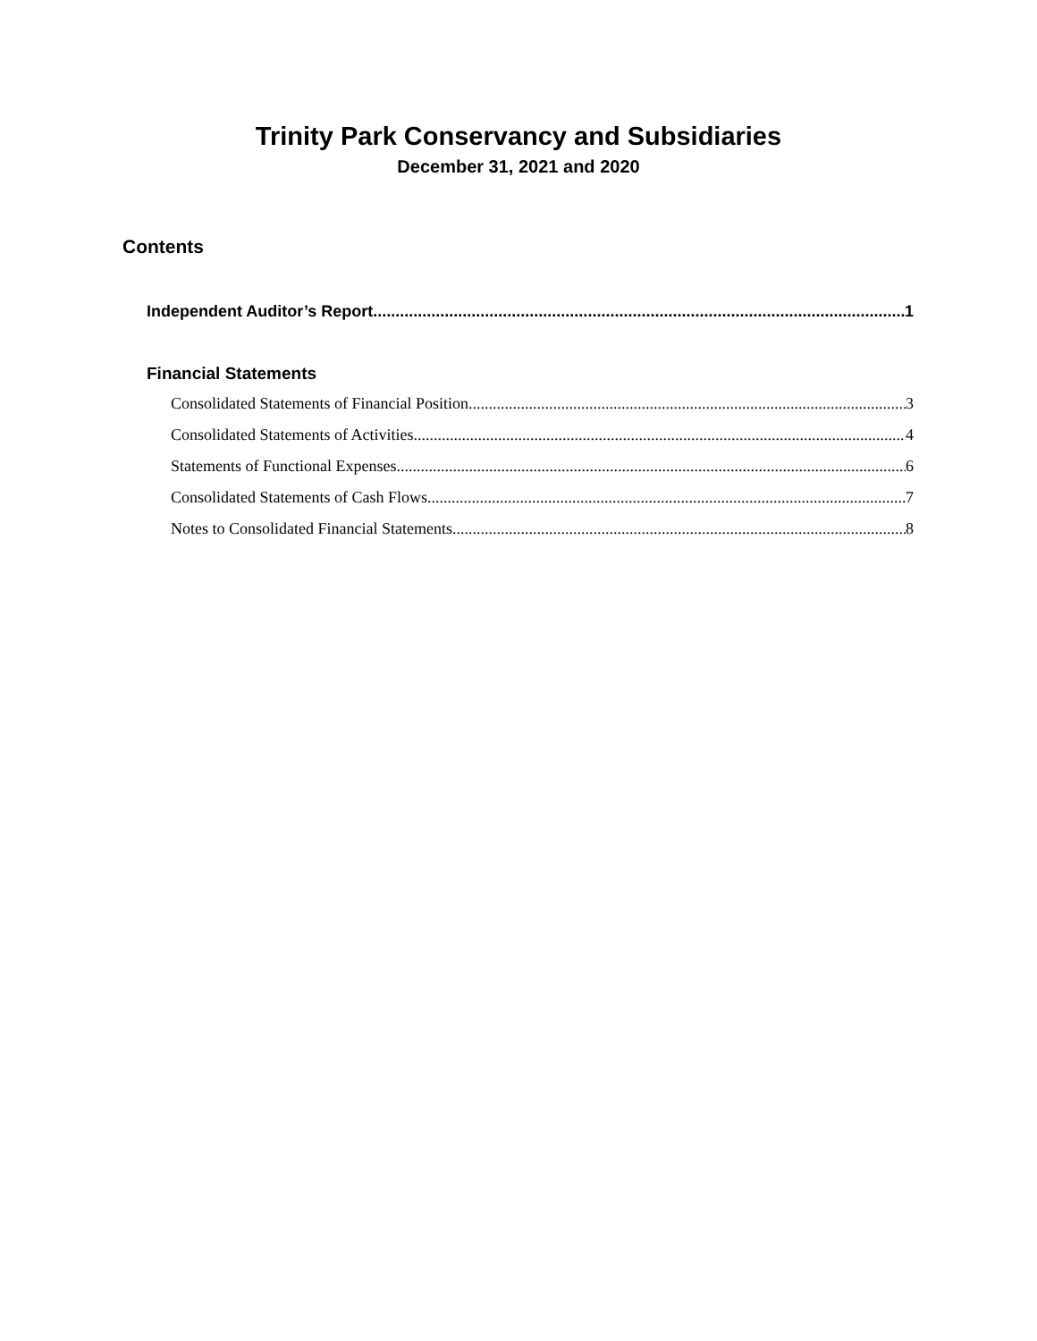Trinity Park Conservancy and Subsidiaries
December 31, 2021 and 2020
Contents
Independent Auditor’s Report 1
Financial Statements
Consolidated Statements of Financial Position 3
Consolidated Statements of Activities 4
Statements of Functional Expenses 6
Consolidated Statements of Cash Flows 7
Notes to Consolidated Financial Statements 8